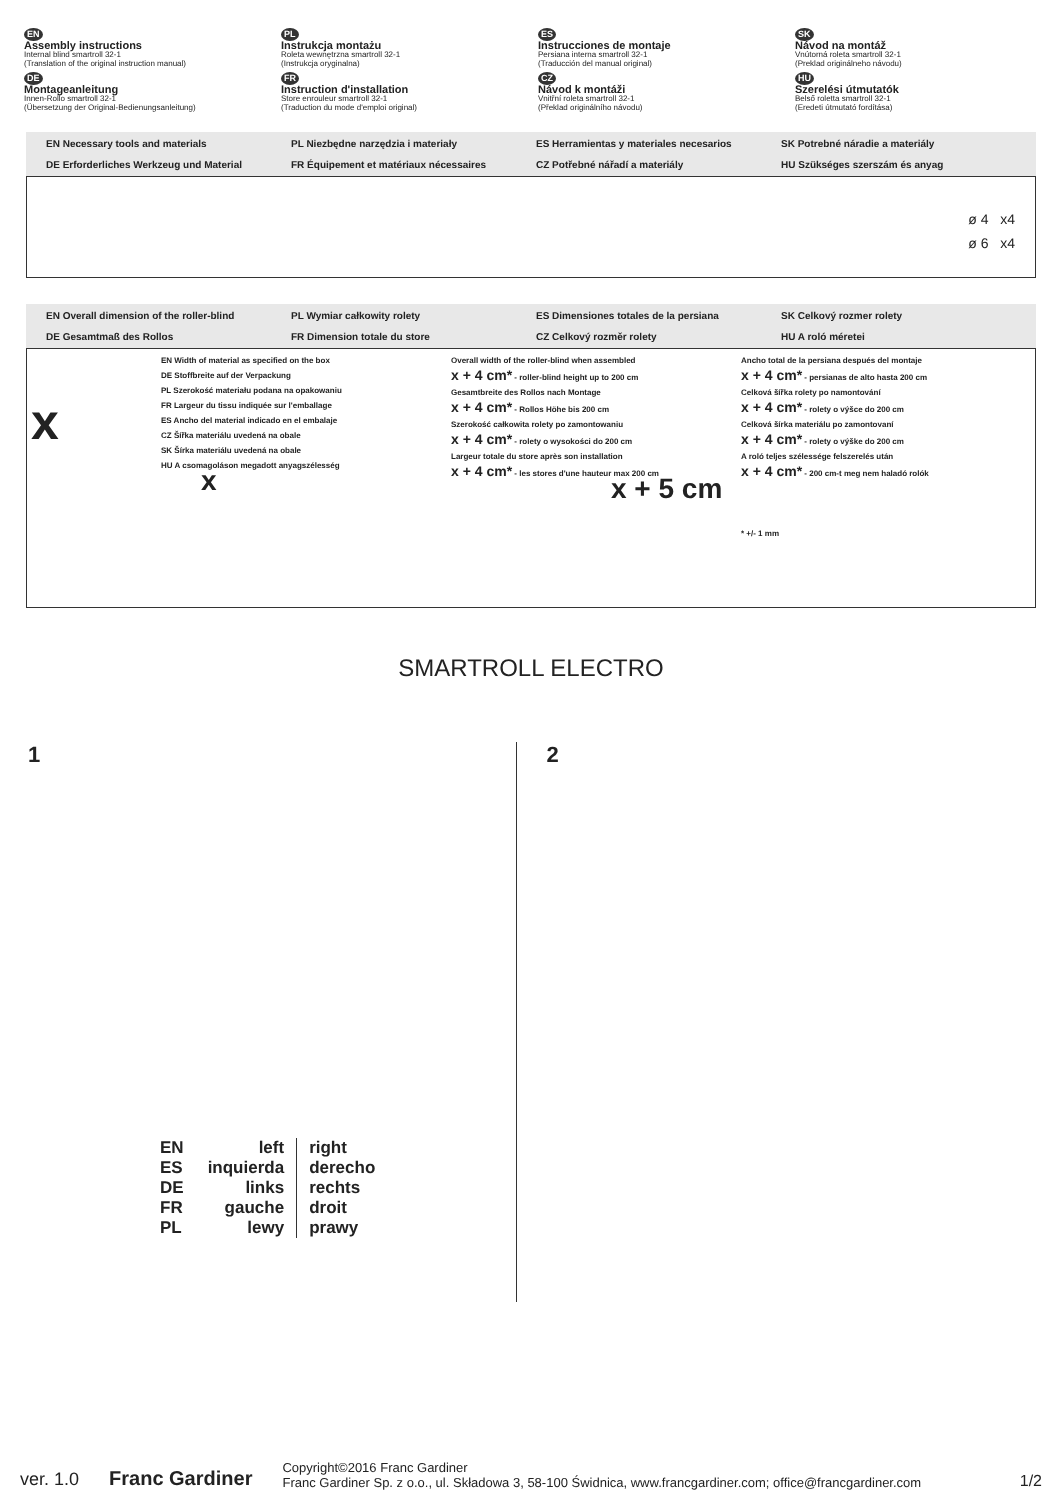EN
Assembly instructions
Internal blind smartroll 32-1
(Translation of the original instruction manual)
PL
Instrukcja montażu
Roleta wewnętrzna smartroll 32-1
(Instrukcja oryginalna)
ES
Instrucciones de montaje
Persiana interna smartroll 32-1
(Traducción del manual original)
SK
Návod na montáž
Vnútorná roleta smartroll 32-1
(Preklad originálneho návodu)
DE
Montageanleitung
Innen-Rollo smartroll 32-1
(Übersetzung der Original-Bedienungsanleitung)
FR
Instruction d'installation
Store enrouleur smartroll 32-1
(Traduction du mode d'emploi original)
CZ
Návod k montáži
Vnitřní roleta smartroll 32-1
(Překlad originálního návodu)
HU
Szerelési útmutatók
Belső roletta smartroll 32-1
(Eredeti útmutató fordítása)
EN Necessary tools and materials
PL Niezbędne narzędzia i materiały
ES Herramientas y materiales necesarios
SK Potrebné náradie a materiály
DE Erforderliches Werkzeug und Material
FR Équipement et matériaux nécessaires
CZ Potřebné nářadí a materiály
HU Szükséges szerszám és anyag
ø 4 x4
ø 6 x4
EN Overall dimension of the roller-blind
PL Wymiar całkowity rolety
ES Dimensiones totales de la persiana
SK Celkový rozmer rolety
DE Gesamtmaß des Rollos
FR Dimension totale du store
CZ Celkový rozměr rolety
HU A roló méretei
x
EN Width of material as specified on the box
DE Stoffbreite auf der Verpackung
PL Szerokość materiału podana na opakowaniu
FR Largeur du tissu indiquée sur l'emballage
ES Ancho del material indicado en el embalaje
CZ Šířka materiálu uvedená na obale
SK Šírka materiálu uvedená na obale
HU A csomagoláson megadott anyagszélesség
x
Overall width of the roller-blind when assembled
x + 4 cm* - roller-blind height up to 200 cm
Gesamtbreite des Rollos nach Montage
x + 4 cm* - Rollos Höhe bis 200 cm
Szerokość całkowita rolety po zamontowaniu
x + 4 cm* - rolety o wysokości do 200 cm
Largeur totale du store après son installation
x + 4 cm* - les stores d'une hauteur max 200 cm
x + 5 cm
Ancho total de la persiana después del montaje
x + 4 cm* - persianas de alto hasta 200 cm
Celková šířka rolety po namontování
x + 4 cm* - rolety o výšce do 200 cm
Celková šírka materiálu po zamontovaní
x + 4 cm* - rolety o výške do 200 cm
A roló teljes szélessége felszerelés után
x + 4 cm* - 200 cm-t meg nem haladó rolók
* +/- 1 mm
SMARTROLL ELECTRO
1
| EN ES DE FR PL | left inquierda links gauche lewy | right derecho rechts droit prawy |
2
ver. 1.0 Franc Gardiner Copyright©2016 Franc Gardiner
Franc Gardiner Sp. z o.o., ul. Składowa 3, 58-100 Świdnica, www.francgardiner.com; office@francgardiner.com 1/2